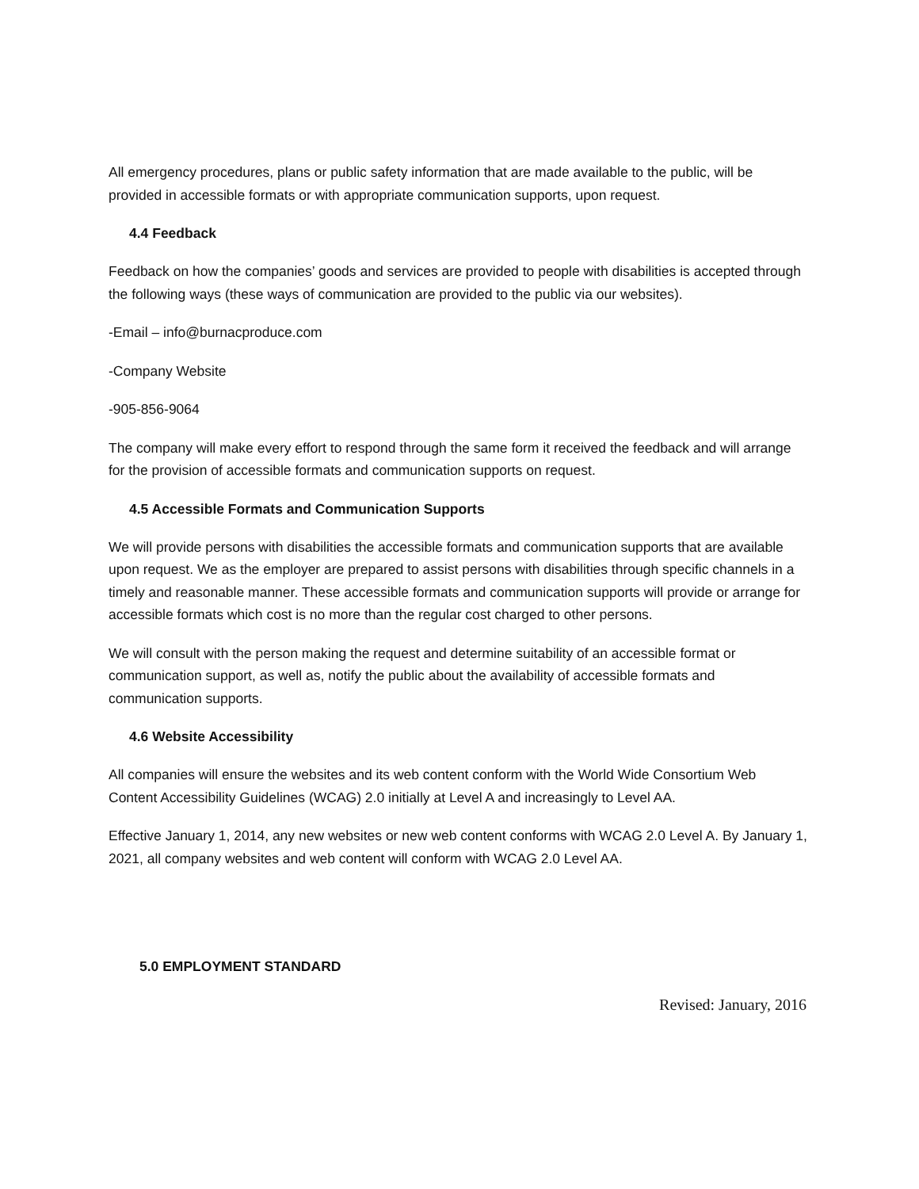All emergency procedures, plans or public safety information that are made available to the public, will be provided in accessible formats or with appropriate communication supports, upon request.
4.4 Feedback
Feedback on how the companies’ goods and services are provided to people with disabilities is accepted through the following ways (these ways of communication are provided to the public via our websites).
-Email – info@burnacproduce.com
-Company Website
-905-856-9064
The company will make every effort to respond through the same form it received the feedback and will arrange for the provision of accessible formats and communication supports on request.
4.5 Accessible Formats and Communication Supports
We will provide persons with disabilities the accessible formats and communication supports that are available upon request. We as the employer are prepared to assist persons with disabilities through specific channels in a timely and reasonable manner. These accessible formats and communication supports will provide or arrange for accessible formats which cost is no more than the regular cost charged to other persons.
We will consult with the person making the request and determine suitability of an accessible format or communication support, as well as, notify the public about the availability of accessible formats and communication supports.
4.6 Website Accessibility
All companies will ensure the websites and its web content conform with the World Wide Consortium Web Content Accessibility Guidelines (WCAG) 2.0 initially at Level A and increasingly to Level AA.
Effective January 1, 2014, any new websites or new web content conforms with WCAG 2.0 Level A. By January 1, 2021, all company websites and web content will conform with WCAG 2.0 Level AA.
5.0 EMPLOYMENT STANDARD
Revised: January, 2016